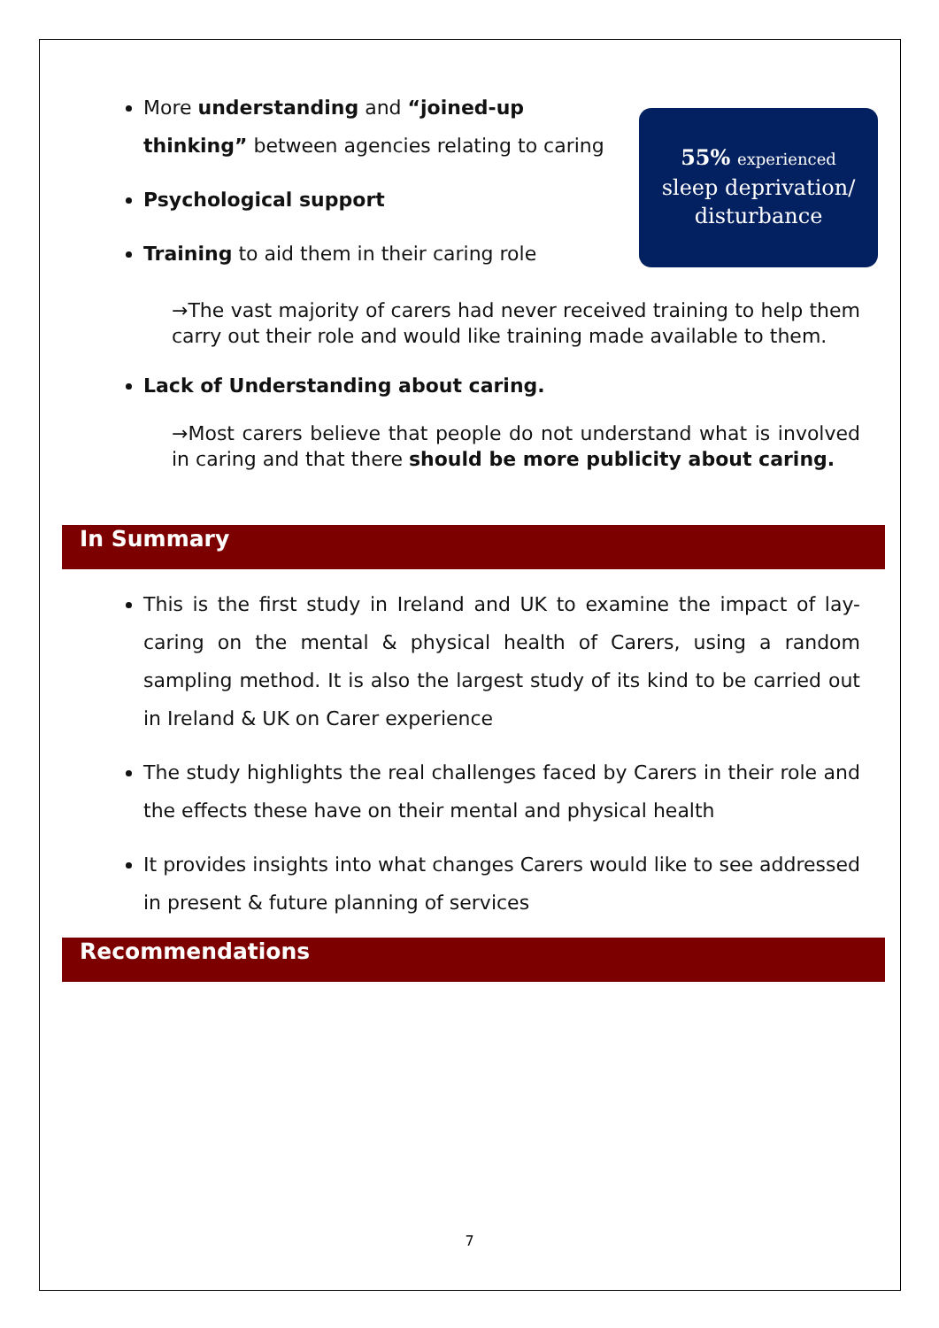More understanding and “joined-up thinking” between agencies relating to caring
Psychological support
Training to aid them in their caring role
55% experienced
sleep deprivation/
disturbance
→The vast majority of carers had never received training to help them carry out their role and would like training made available to them.
Lack of Understanding about caring.
→Most carers believe that people do not understand what is involved in caring and that there should be more publicity about caring.
In Summary
This is the first study in Ireland and UK to examine the impact of lay-caring on the mental & physical health of Carers, using a random sampling method. It is also the largest study of its kind to be carried out in Ireland & UK on Carer experience
The study highlights the real challenges faced by Carers in their role and the effects these have on their mental and physical health
It provides insights into what changes Carers would like to see addressed in present & future planning of services
Recommendations
7